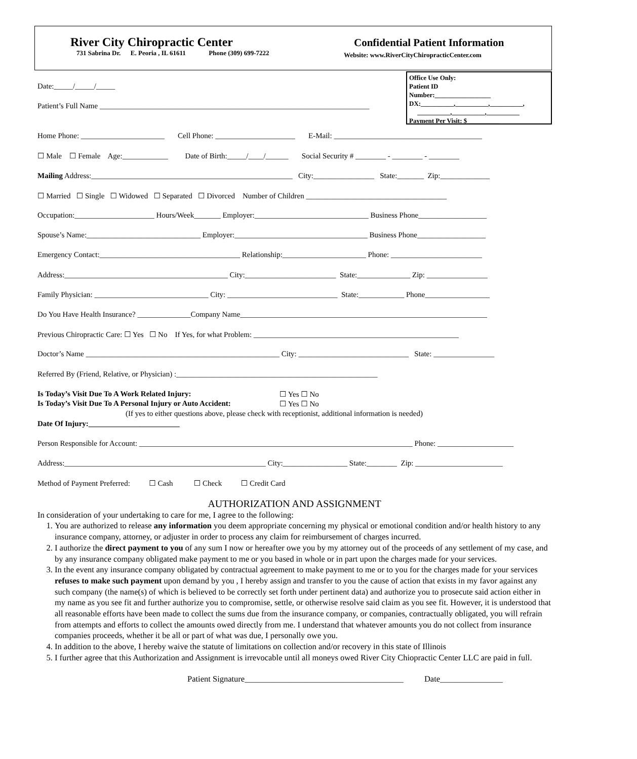River City Chiropractic Center
731 Sabrina Dr. E. Peoria , IL 61611 Phone (309) 699-7222
Confidential Patient Information
Website: www.RiverCityChiropracticCenter.com
Office Use Only:
Patient ID
Number:_________________
DX:__________,__________,__________,
__________,__________,__________
Payment Per Visit: $__________
Date:_____/_____/_____
Patient’s Full Name _______________________________________________________________________
Home Phone: ______________________ Cell Phone: _____________________ E-Mail: _______________________________________
☐ Male ☐ Female Age:____________ Date of Birth:_____/____/______ Social Security # ________ - ________ - ________
Mailing Address:_____________________________________________________ City:________________ State:_______ Zip:_____________
☐ Married ☐ Single ☐ Widowed ☐ Separated ☐ Divorced Number of Children _____________________________________
Occupation:_____________________ Hours/Week_______ Employer:______________________________ Business Phone__________________
Spouse’s Name:______________________________ Employer:___________________________________ Business Phone__________________
Emergency Contact:_____________________________________ Relationship:______________________ Phone: ________________________
Address:___________________________________________ City:________________________ State:______________ Zip: ________________
Family Physician: ______________________________ City: _____________________________ State:____________ Phone_________________
Do You Have Health Insurance? ______________Company Name_________________________________________________________________
Previous Chiropractic Care: ☐ Yes ☐ No If Yes, for what Problem: ______________________________________________________
Doctor’s Name ___________________________________________________ City: _____________________________ State: ________________
Referred By (Friend, Relative, or Physician) :_____________________________________________________
Is Today’s Visit Due To A Work Related Injury: ☐ Yes ☐ No
Is Today’s Visit Due To A Personal Injury or Auto Accident: ☐ Yes ☐ No
(If yes to either questions above, please check with receptionist, additional information is needed)
Date Of Injury:________________________
Person Responsible for Account: ________________________________________________________________________ Phone: ____________________
Address:_____________________________________________________ City:_________________ State:________ Zip: _______________________
Method of Payment Preferred: ☐ Cash ☐ Check ☐ Credit Card
AUTHORIZATION AND ASSIGNMENT
In consideration of your undertaking to care for me, I agree to the following:
1. You are authorized to release any information you deem appropriate concerning my physical or emotional condition and/or health history to any insurance company, attorney, or adjuster in order to process any claim for reimbursement of charges incurred.
2. I authorize the direct payment to you of any sum I now or hereafter owe you by my attorney out of the proceeds of any settlement of my case, and by any insurance company obligated make payment to me or you based in whole or in part upon the charges made for your services.
3. In the event any insurance company obligated by contractual agreement to make payment to me or to you for the charges made for your services refuses to make such payment upon demand by you , I hereby assign and transfer to you the cause of action that exists in my favor against any such company (the name(s) of which is believed to be correctly set forth under pertinent data) and authorize you to prosecute said action either in my name as you see fit and further authorize you to compromise, settle, or otherwise resolve said claim as you see fit. However, it is understood that all reasonable efforts have been made to collect the sums due from the insurance company, or companies, contractually obligated, you will refrain from attempts and efforts to collect the amounts owed directly from me. I understand that whatever amounts you do not collect from insurance companies proceeds, whether it be all or part of what was due, I personally owe you.
4. In addition to the above, I hereby waive the statute of limitations on collection and/or recovery in this state of Illinois
5. I further agree that this Authorization and Assignment is irrevocable until all moneys owed River City Chiopractic Center LLC are paid in full.
Patient Signature______________________________________ Date_______________